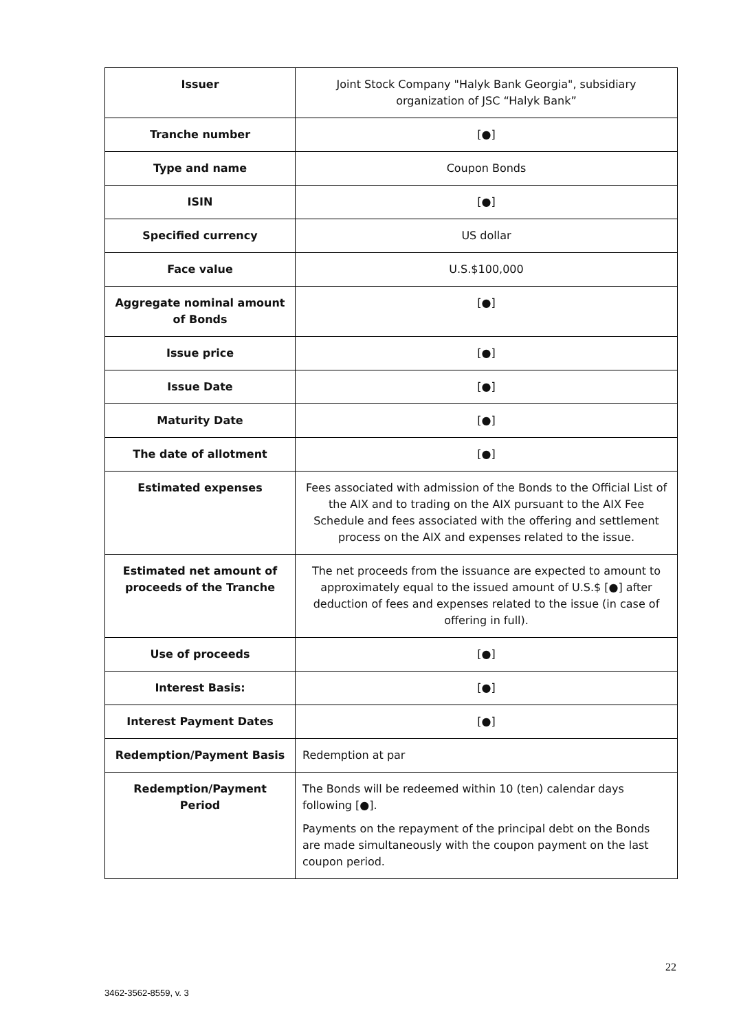| Issuer | Joint Stock Company "Halyk Bank Georgia", subsidiary organization of JSC “Halyk Bank” |
| Tranche number | [●] |
| Type and name | Coupon Bonds |
| ISIN | [●] |
| Specified currency | US dollar |
| Face value | U.S.$100,000 |
| Aggregate nominal amount of Bonds | [●] |
| Issue price | [●] |
| Issue Date | [●] |
| Maturity Date | [●] |
| The date of allotment | [●] |
| Estimated expenses | Fees associated with admission of the Bonds to the Official List of the AIX and to trading on the AIX pursuant to the AIX Fee Schedule and fees associated with the offering and settlement process on the AIX and expenses related to the issue. |
| Estimated net amount of proceeds of the Tranche | The net proceeds from the issuance are expected to amount to approximately equal to the issued amount of U.S.$ [●] after deduction of fees and expenses related to the issue (in case of offering in full). |
| Use of proceeds | [●] |
| Interest Basis: | [●] |
| Interest Payment Dates | [●] |
| Redemption/Payment Basis | Redemption at par |
| Redemption/Payment Period | The Bonds will be redeemed within 10 (ten) calendar days following [●]. Payments on the repayment of the principal debt on the Bonds are made simultaneously with the coupon payment on the last coupon period. |
22
3462-3562-8559, v. 3